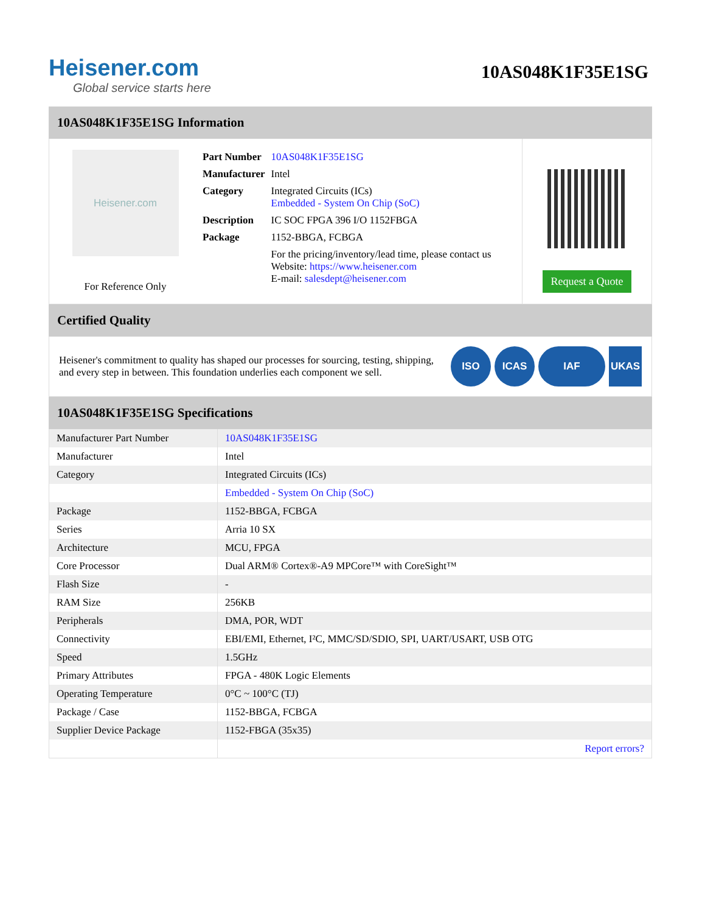Heisener.com
Global service starts here
10AS048K1F35E1SG
10AS048K1F35E1SG Information
Heisener.com
For Reference Only
| Part Number | 10AS048K1F35E1SG |
| Manufacturer | Intel |
| Category | Integrated Circuits (ICs) Embedded - System On Chip (SoC) |
| Description | IC SOC FPGA 396 I/O 1152FBGA |
| Package | 1152-BBGA, FCBGA |
| | For the pricing/inventory/lead time, please contact us Website: https://www.heisener.com E-mail: salesdept@heisener.com |
Request a Quote
Certified Quality
Heisener's commitment to quality has shaped our processes for sourcing, testing, shipping, and every step in between. This foundation underlies each component we sell.
ISO ICAS IAF UKAS
10AS048K1F35E1SG Specifications
| Manufacturer Part Number | 10AS048K1F35E1SG |
| Manufacturer | Intel |
| Category | Integrated Circuits (ICs) |
| | Embedded - System On Chip (SoC) |
| Package | 1152-BBGA, FCBGA |
| Series | Arria 10 SX |
| Architecture | MCU, FPGA |
| Core Processor | Dual ARM® Cortex®-A9 MPCore™ with CoreSight™ |
| Flash Size | - |
| RAM Size | 256KB |
| Peripherals | DMA, POR, WDT |
| Connectivity | EBI/EMI, Ethernet, I²C, MMC/SD/SDIO, SPI, UART/USART, USB OTG |
| Speed | 1.5GHz |
| Primary Attributes | FPGA - 480K Logic Elements |
| Operating Temperature | 0°C ~ 100°C (TJ) |
| Package / Case | 1152-BBGA, FCBGA |
| Supplier Device Package | 1152-FBGA (35x35) |
| | Report errors? |